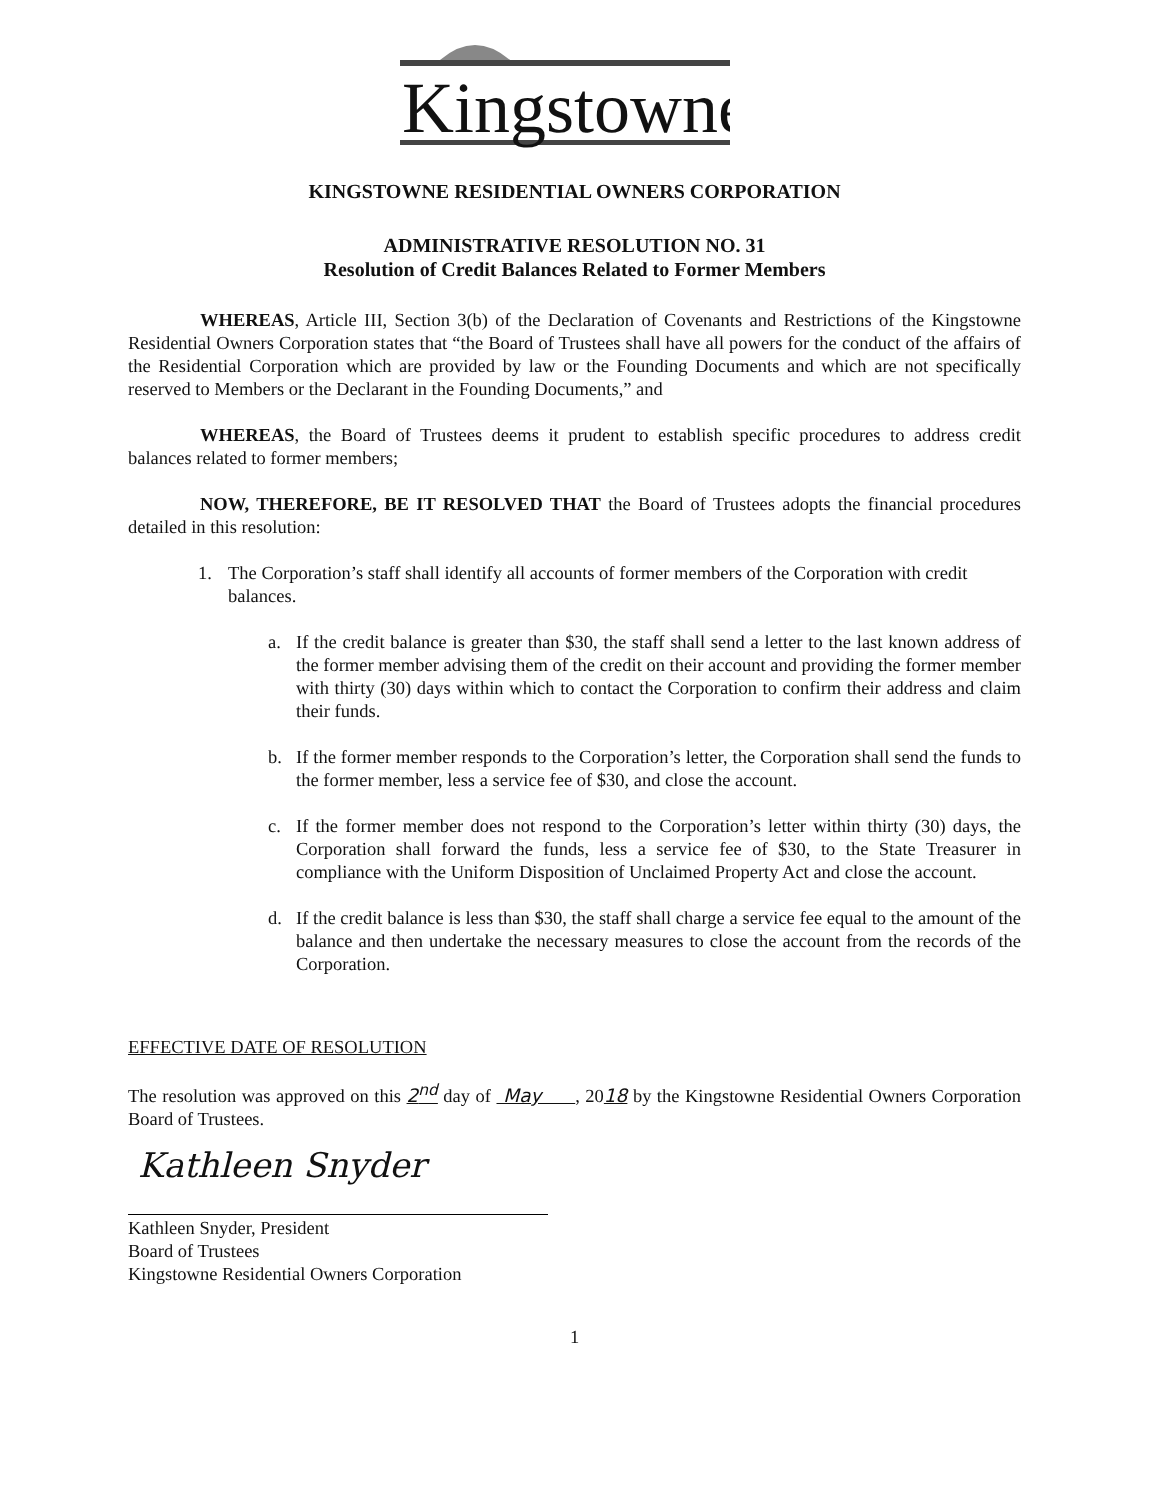Kingstowne
KINGSTOWNE RESIDENTIAL OWNERS CORPORATION
ADMINISTRATIVE RESOLUTION NO. 31
Resolution of Credit Balances Related to Former Members
WHEREAS, Article III, Section 3(b) of the Declaration of Covenants and Restrictions of the Kingstowne Residential Owners Corporation states that “the Board of Trustees shall have all powers for the conduct of the affairs of the Residential Corporation which are provided by law or the Founding Documents and which are not specifically reserved to Members or the Declarant in the Founding Documents,” and
WHEREAS, the Board of Trustees deems it prudent to establish specific procedures to address credit balances related to former members;
NOW, THEREFORE, BE IT RESOLVED THAT the Board of Trustees adopts the financial procedures detailed in this resolution:
1. The Corporation’s staff shall identify all accounts of former members of the Corporation with credit balances.
a. If the credit balance is greater than $30, the staff shall send a letter to the last known address of the former member advising them of the credit on their account and providing the former member with thirty (30) days within which to contact the Corporation to confirm their address and claim their funds.
b. If the former member responds to the Corporation’s letter, the Corporation shall send the funds to the former member, less a service fee of $30, and close the account.
c. If the former member does not respond to the Corporation’s letter within thirty (30) days, the Corporation shall forward the funds, less a service fee of $30, to the State Treasurer in compliance with the Uniform Disposition of Unclaimed Property Act and close the account.
d. If the credit balance is less than $30, the staff shall charge a service fee equal to the amount of the balance and then undertake the necessary measures to close the account from the records of the Corporation.
EFFECTIVE DATE OF RESOLUTION
The resolution was approved on this 2<sup>nd</sup> day of May , 2018 by the Kingstowne Residential Owners Corporation Board of Trustees.
Kathleen Snyder
Kathleen Snyder, President
Board of Trustees
Kingstowne Residential Owners Corporation
1